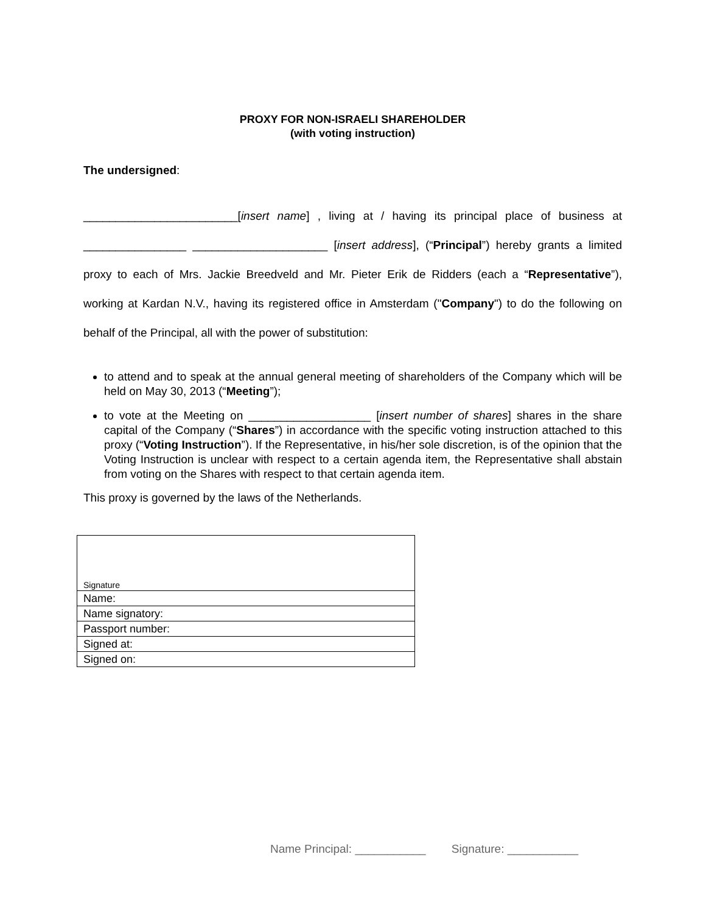PROXY FOR NON-ISRAELI SHAREHOLDER
(with voting instruction)
The undersigned:
________________________[insert name] , living at / having its principal place of business at ________________ _____________________ [insert address], (“Principal”) hereby grants a limited proxy to each of Mrs. Jackie Breedveld and Mr. Pieter Erik de Ridders (each a “Representative”), working at Kardan N.V., having its registered office in Amsterdam ("Company") to do the following on behalf of the Principal, all with the power of substitution:
to attend and to speak at the annual general meeting of shareholders of the Company which will be held on May 30, 2013 (“Meeting”);
to vote at the Meeting on ___________________ [insert number of shares] shares in the share capital of the Company (“Shares”) in accordance with the specific voting instruction attached to this proxy (“Voting Instruction”). If the Representative, in his/her sole discretion, is of the opinion that the Voting Instruction is unclear with respect to a certain agenda item, the Representative shall abstain from voting on the Shares with respect to that certain agenda item.
This proxy is governed by the laws of the Netherlands.
| Signature |
| Name: |
| Name signatory: |
| Passport number: |
| Signed at: |
| Signed on: |
Name Principal: ___________ Signature: ___________